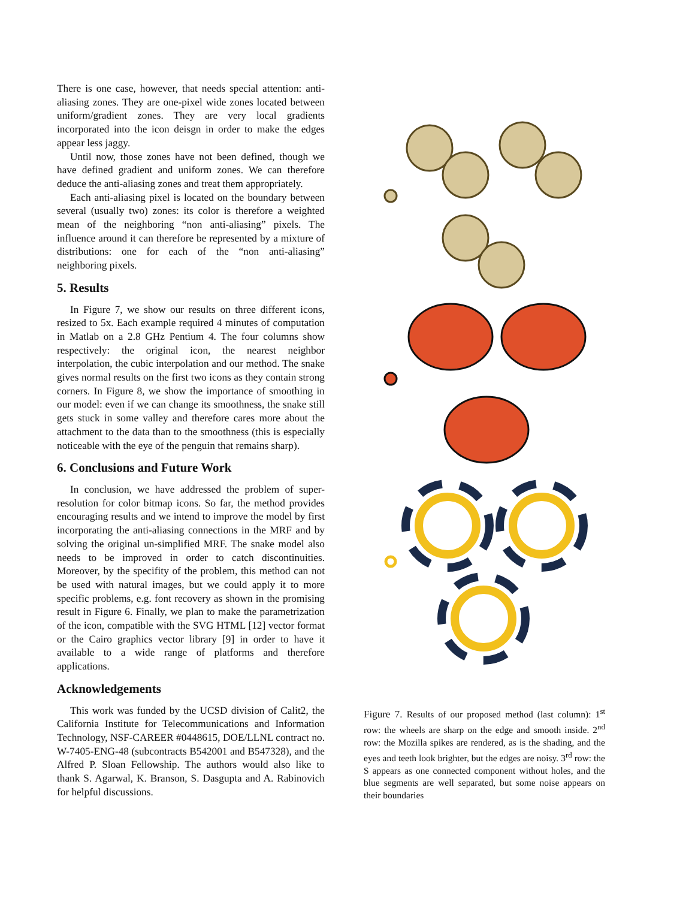There is one case, however, that needs special attention: anti-aliasing zones. They are one-pixel wide zones located between uniform/gradient zones. They are very local gradients incorporated into the icon deisgn in order to make the edges appear less jaggy.
Until now, those zones have not been defined, though we have defined gradient and uniform zones. We can therefore deduce the anti-aliasing zones and treat them appropriately.
Each anti-aliasing pixel is located on the boundary between several (usually two) zones: its color is therefore a weighted mean of the neighboring “non anti-aliasing” pixels. The influence around it can therefore be represented by a mixture of distributions: one for each of the “non anti-aliasing” neighboring pixels.
5. Results
In Figure 7, we show our results on three different icons, resized to 5x. Each example required 4 minutes of computation in Matlab on a 2.8 GHz Pentium 4. The four columns show respectively: the original icon, the nearest neighbor interpolation, the cubic interpolation and our method. The snake gives normal results on the first two icons as they contain strong corners. In Figure 8, we show the importance of smoothing in our model: even if we can change its smoothness, the snake still gets stuck in some valley and therefore cares more about the attachment to the data than to the smoothness (this is especially noticeable with the eye of the penguin that remains sharp).
6. Conclusions and Future Work
In conclusion, we have addressed the problem of super-resolution for color bitmap icons. So far, the method provides encouraging results and we intend to improve the model by first incorporating the anti-aliasing connections in the MRF and by solving the original un-simplified MRF. The snake model also needs to be improved in order to catch discontinuities. Moreover, by the specifity of the problem, this method can not be used with natural images, but we could apply it to more specific problems, e.g. font recovery as shown in the promising result in Figure 6. Finally, we plan to make the parametrization of the icon, compatible with the SVG HTML [12] vector format or the Cairo graphics vector library [9] in order to have it available to a wide range of platforms and therefore applications.
Acknowledgements
This work was funded by the UCSD division of Calit2, the California Institute for Telecommunications and Information Technology, NSF-CAREER #0448615, DOE/LLNL contract no. W-7405-ENG-48 (subcontracts B542001 and B547328), and the Alfred P. Sloan Fellowship. The authors would also like to thank S. Agarwal, K. Branson, S. Dasgupta and A. Rabinovich for helpful discussions.
Figure 7. Results of our proposed method (last column): 1<sup>st</sup> row: the wheels are sharp on the edge and smooth inside. 2<sup>nd</sup> row: the Mozilla spikes are rendered, as is the shading, and the eyes and teeth look brighter, but the edges are noisy. 3<sup>rd</sup> row: the S appears as one connected component without holes, and the blue segments are well separated, but some noise appears on their boundaries